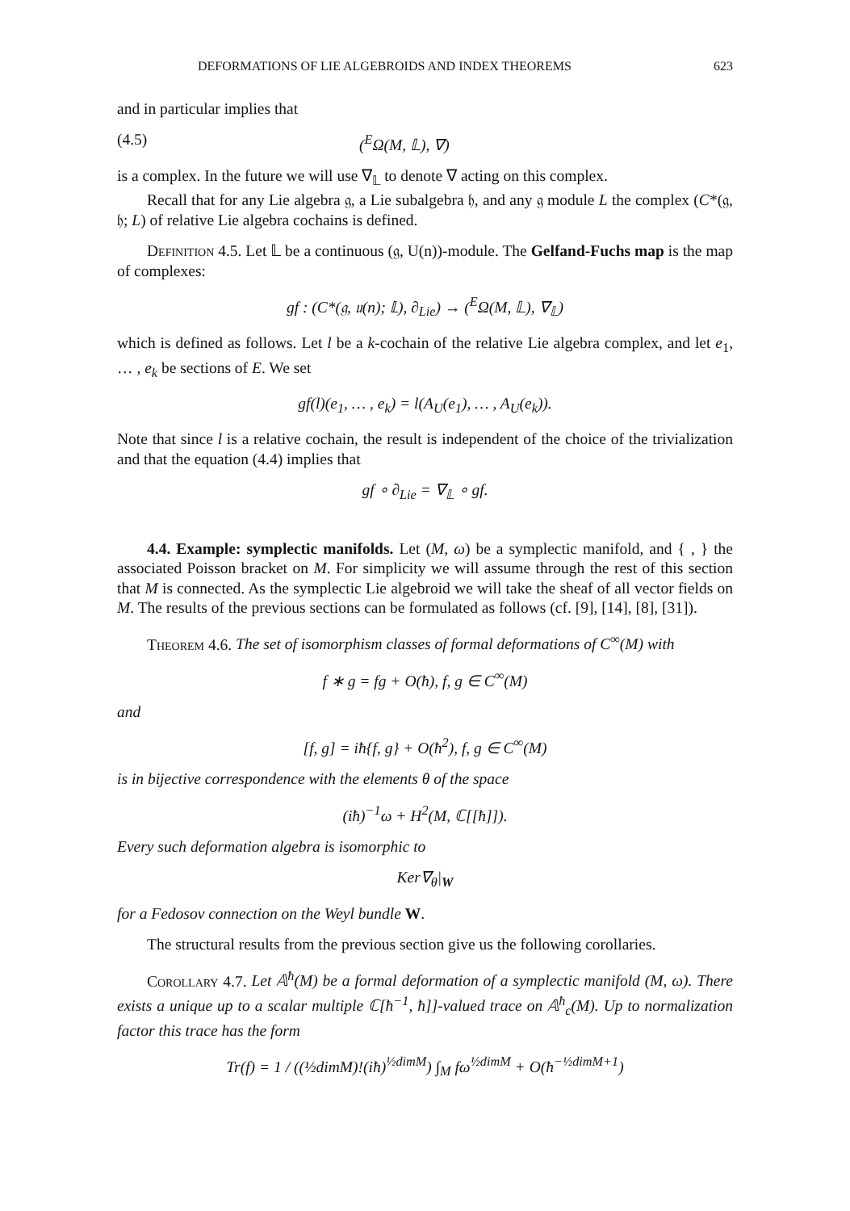DEFORMATIONS OF LIE ALGEBROIDS AND INDEX THEOREMS 623
and in particular implies that
(4.5) (<sup>E</sup>Ω(M, 𝕃), ∇)
is a complex. In the future we will use ∇<sub>𝕃</sub> to denote ∇ acting on this complex.
Recall that for any Lie algebra 𝔤, a Lie subalgebra 𝔥, and any 𝔤 module L the complex (C*(𝔤, 𝔥; L) of relative Lie algebra cochains is defined.
Definition 4.5. Let 𝕃 be a continuous (𝔤, U(n))-module. The Gelfand-Fuchs map is the map of complexes:
gf : (C*(𝔤, 𝔲(n); 𝕃), ∂<sub>Lie</sub>) → (<sup>E</sup>Ω(M, 𝕃), ∇<sub>𝕃</sub>)
which is defined as follows. Let l be a k-cochain of the relative Lie algebra complex, and let e<sub>1</sub>, … , e<sub>k</sub> be sections of E. We set
gf(l)(e<sub>1</sub>, … , e<sub>k</sub>) = l(A<sub>U</sub>(e<sub>1</sub>), … , A<sub>U</sub>(e<sub>k</sub>)).
Note that since l is a relative cochain, the result is independent of the choice of the trivialization and that the equation (4.4) implies that
gf ∘ ∂<sub>Lie</sub> = ∇<sub>𝕃</sub> ∘ gf.
4.4. Example: symplectic manifolds. Let (M, ω) be a symplectic manifold, and { , } the associated Poisson bracket on M. For simplicity we will assume through the rest of this section that M is connected. As the symplectic Lie algebroid we will take the sheaf of all vector fields on M. The results of the previous sections can be formulated as follows (cf. [9], [14], [8], [31]).
Theorem 4.6. The set of isomorphism classes of formal deformations of C<sup>∞</sup>(M) with
f ∗ g = fg + O(ħ), f, g ∈ C<sup>∞</sup>(M)
and
[f, g] = iħ{f, g} + O(ħ<sup>2</sup>), f, g ∈ C<sup>∞</sup>(M)
is in bijective correspondence with the elements θ of the space
(iħ)<sup>−1</sup>ω + H<sup>2</sup>(M, ℂ[[ħ]]).
Every such deformation algebra is isomorphic to
Ker∇<sub>θ</sub>|<sub>W</sub>
for a Fedosov connection on the Weyl bundle W.
The structural results from the previous section give us the following corollaries.
Corollary 4.7. Let 𝔸<sup>ħ</sup>(M) be a formal deformation of a symplectic manifold (M, ω). There exists a unique up to a scalar multiple ℂ[ħ<sup>−1</sup>, ħ]]-valued trace on 𝔸<sup>ħ</sup><sub>c</sub>(M). Up to normalization factor this trace has the form
Tr(f) = 1 / ((½dimM)!(iħ)<sup>½dimM</sup>) ∫<sub>M</sub> fω<sup>½dimM</sup> + O(ħ<sup>−½dimM+1</sup>)